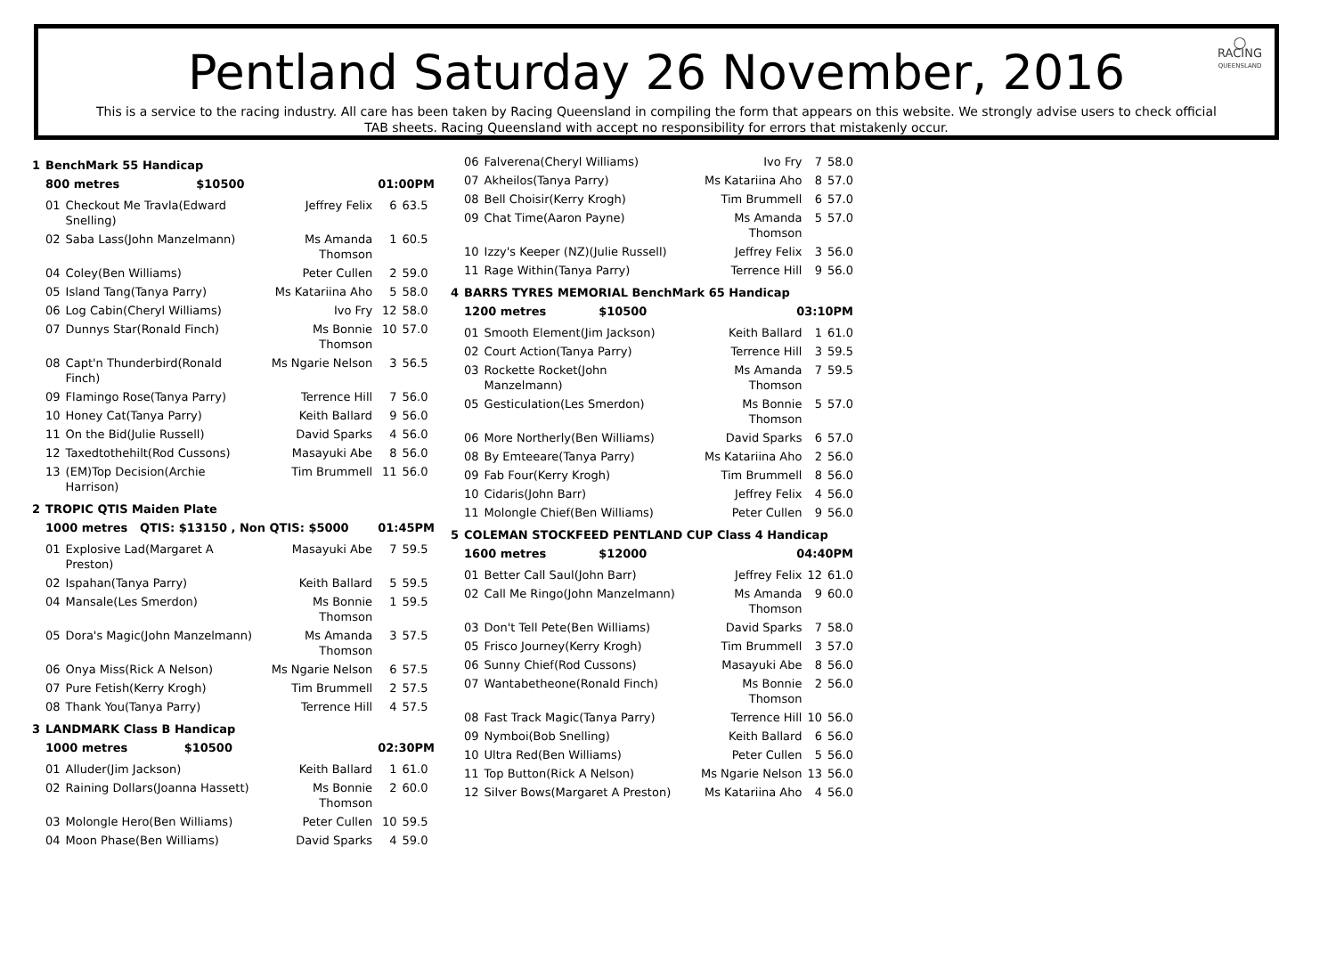◯
RACING
QUEENSLAND
Pentland Saturday 26 November, 2016
This is a service to the racing industry. All care has been taken by Racing Queensland in compiling the form that appears on this website. We strongly advise users to check official TAB sheets. Racing Queensland with accept no responsibility for errors that mistakenly occur.
| 1 | BenchMark 55 Handicap | | | | |
| | 800 metres $10500 | | 01:00PM | | |
| | 01 | Checkout Me Travla(Edward Snelling) | Jeffrey Felix | 6 | 63.5 |
| | 02 | Saba Lass(John Manzelmann) | Ms Amanda Thomson | 1 | 60.5 |
| | 04 | Coley(Ben Williams) | Peter Cullen | 2 | 59.0 |
| | 05 | Island Tang(Tanya Parry) | Ms Katariina Aho | 5 | 58.0 |
| | 06 | Log Cabin(Cheryl Williams) | Ivo Fry | 12 | 58.0 |
| | 07 | Dunnys Star(Ronald Finch) | Ms Bonnie Thomson | 10 | 57.0 |
| | 08 | Capt'n Thunderbird(Ronald Finch) | Ms Ngarie Nelson | 3 | 56.5 |
| | 09 | Flamingo Rose(Tanya Parry) | Terrence Hill | 7 | 56.0 |
| | 10 | Honey Cat(Tanya Parry) | Keith Ballard | 9 | 56.0 |
| | 11 | On the Bid(Julie Russell) | David Sparks | 4 | 56.0 |
| | 12 | Taxedtothehilt(Rod Cussons) | Masayuki Abe | 8 | 56.0 |
| | 13 | (EM)Top Decision(Archie Harrison) | Tim Brummell | 11 | 56.0 |
| 2 | TROPIC QTIS Maiden Plate | | | | |
| | 1000 metres QTIS: $13150 , Non QTIS: $5000 | | | 01:45PM | |
| | 01 | Explosive Lad(Margaret A Preston) | Masayuki Abe | 7 | 59.5 |
| | 02 | Ispahan(Tanya Parry) | Keith Ballard | 5 | 59.5 |
| | 04 | Mansale(Les Smerdon) | Ms Bonnie Thomson | 1 | 59.5 |
| | 05 | Dora's Magic(John Manzelmann) | Ms Amanda Thomson | 3 | 57.5 |
| | 06 | Onya Miss(Rick A Nelson) | Ms Ngarie Nelson | 6 | 57.5 |
| | 07 | Pure Fetish(Kerry Krogh) | Tim Brummell | 2 | 57.5 |
| | 08 | Thank You(Tanya Parry) | Terrence Hill | 4 | 57.5 |
| 3 | LANDMARK Class B Handicap | | | | |
| | 1000 metres $10500 | | 02:30PM | | |
| | 01 | Alluder(Jim Jackson) | Keith Ballard | 1 | 61.0 |
| | 02 | Raining Dollars(Joanna Hassett) | Ms Bonnie Thomson | 2 | 60.0 |
| | 03 | Molongle Hero(Ben Williams) | Peter Cullen | 10 | 59.5 |
| | 04 | Moon Phase(Ben Williams) | David Sparks | 4 | 59.0 |
| | 06 | Falverena(Cheryl Williams) | Ivo Fry | 7 | 58.0 |
| | 07 | Akheilos(Tanya Parry) | Ms Katariina Aho | 8 | 57.0 |
| | 08 | Bell Choisir(Kerry Krogh) | Tim Brummell | 6 | 57.0 |
| | 09 | Chat Time(Aaron Payne) | Ms Amanda Thomson | 5 | 57.0 |
| | 10 | Izzy's Keeper (NZ)(Julie Russell) | Jeffrey Felix | 3 | 56.0 |
| | 11 | Rage Within(Tanya Parry) | Terrence Hill | 9 | 56.0 |
| 4 | BARRS TYRES MEMORIAL BenchMark 65 Handicap | | | | |
| | 1200 metres $10500 | | 03:10PM | | |
| | 01 | Smooth Element(Jim Jackson) | Keith Ballard | 1 | 61.0 |
| | 02 | Court Action(Tanya Parry) | Terrence Hill | 3 | 59.5 |
| | 03 | Rockette Rocket(John Manzelmann) | Ms Amanda Thomson | 7 | 59.5 |
| | 05 | Gesticulation(Les Smerdon) | Ms Bonnie Thomson | 5 | 57.0 |
| | 06 | More Northerly(Ben Williams) | David Sparks | 6 | 57.0 |
| | 08 | By Emteeare(Tanya Parry) | Ms Katariina Aho | 2 | 56.0 |
| | 09 | Fab Four(Kerry Krogh) | Tim Brummell | 8 | 56.0 |
| | 10 | Cidaris(John Barr) | Jeffrey Felix | 4 | 56.0 |
| | 11 | Molongle Chief(Ben Williams) | Peter Cullen | 9 | 56.0 |
| 5 | COLEMAN STOCKFEED PENTLAND CUP Class 4 Handicap | | | | |
| | 1600 metres $12000 | | 04:40PM | | |
| | 01 | Better Call Saul(John Barr) | Jeffrey Felix | 12 | 61.0 |
| | 02 | Call Me Ringo(John Manzelmann) | Ms Amanda Thomson | 9 | 60.0 |
| | 03 | Don't Tell Pete(Ben Williams) | David Sparks | 7 | 58.0 |
| | 05 | Frisco Journey(Kerry Krogh) | Tim Brummell | 3 | 57.0 |
| | 06 | Sunny Chief(Rod Cussons) | Masayuki Abe | 8 | 56.0 |
| | 07 | Wantabetheone(Ronald Finch) | Ms Bonnie Thomson | 2 | 56.0 |
| | 08 | Fast Track Magic(Tanya Parry) | Terrence Hill | 10 | 56.0 |
| | 09 | Nymboi(Bob Snelling) | Keith Ballard | 6 | 56.0 |
| | 10 | Ultra Red(Ben Williams) | Peter Cullen | 5 | 56.0 |
| | 11 | Top Button(Rick A Nelson) | Ms Ngarie Nelson | 13 | 56.0 |
| | 12 | Silver Bows(Margaret A Preston) | Ms Katariina Aho | 4 | 56.0 |